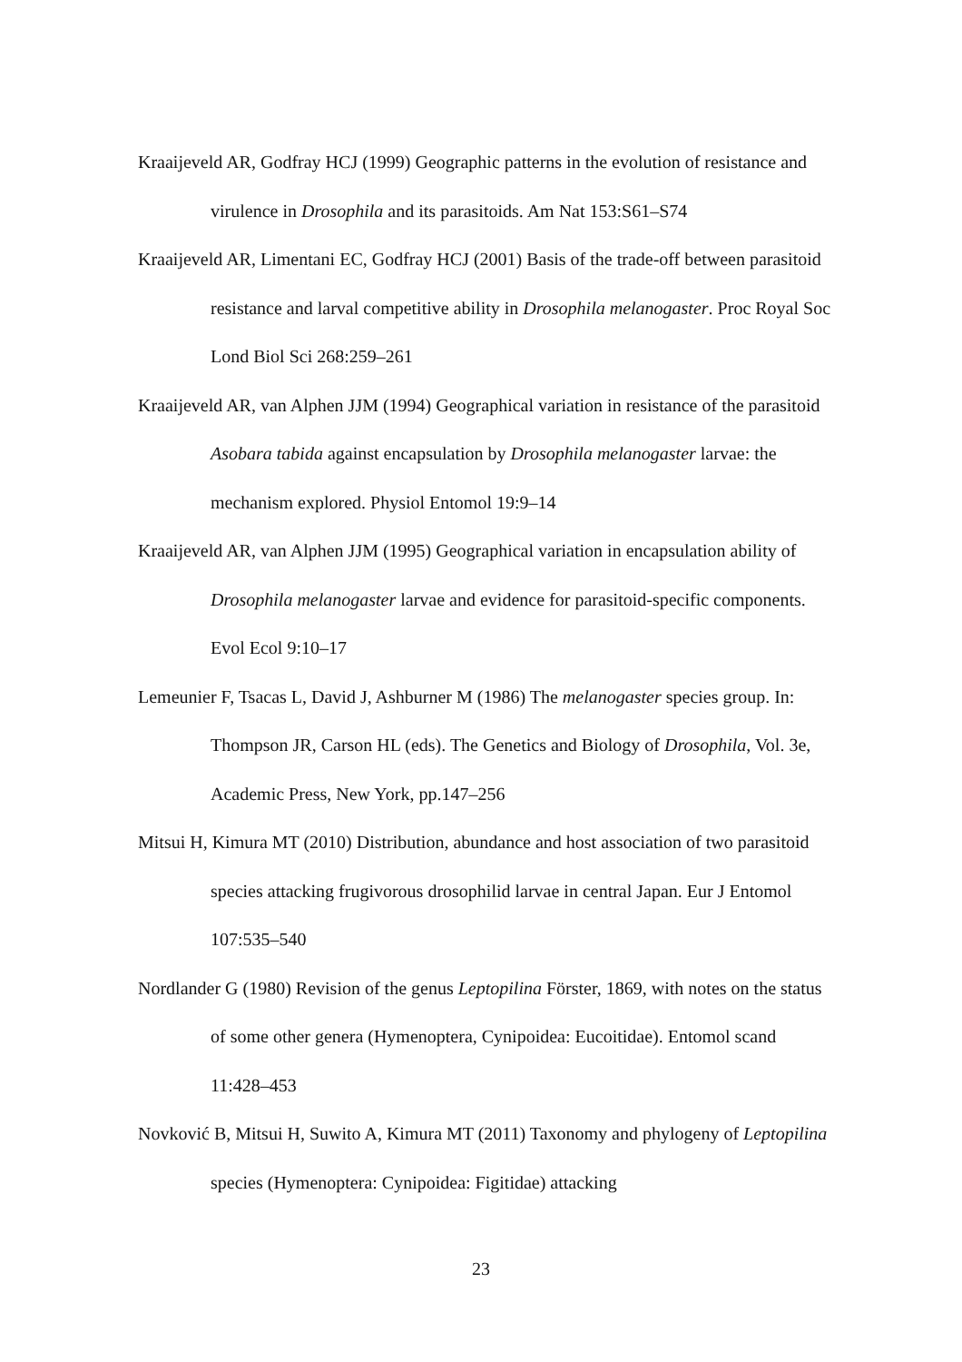Kraaijeveld AR, Godfray HCJ (1999) Geographic patterns in the evolution of resistance and virulence in Drosophila and its parasitoids. Am Nat 153:S61–S74
Kraaijeveld AR, Limentani EC, Godfray HCJ (2001) Basis of the trade-off between parasitoid resistance and larval competitive ability in Drosophila melanogaster. Proc Royal Soc Lond Biol Sci 268:259–261
Kraaijeveld AR, van Alphen JJM (1994) Geographical variation in resistance of the parasitoid Asobara tabida against encapsulation by Drosophila melanogaster larvae: the mechanism explored. Physiol Entomol 19:9–14
Kraaijeveld AR, van Alphen JJM (1995) Geographical variation in encapsulation ability of Drosophila melanogaster larvae and evidence for parasitoid-specific components. Evol Ecol 9:10–17
Lemeunier F, Tsacas L, David J, Ashburner M (1986) The melanogaster species group. In: Thompson JR, Carson HL (eds). The Genetics and Biology of Drosophila, Vol. 3e, Academic Press, New York, pp.147–256
Mitsui H, Kimura MT (2010) Distribution, abundance and host association of two parasitoid species attacking frugivorous drosophilid larvae in central Japan. Eur J Entomol 107:535–540
Nordlander G (1980) Revision of the genus Leptopilina Förster, 1869, with notes on the status of some other genera (Hymenoptera, Cynipoidea: Eucoitidae). Entomol scand 11:428–453
Novković B, Mitsui H, Suwito A, Kimura MT (2011) Taxonomy and phylogeny of Leptopilina species (Hymenoptera: Cynipoidea: Figitidae) attacking
23